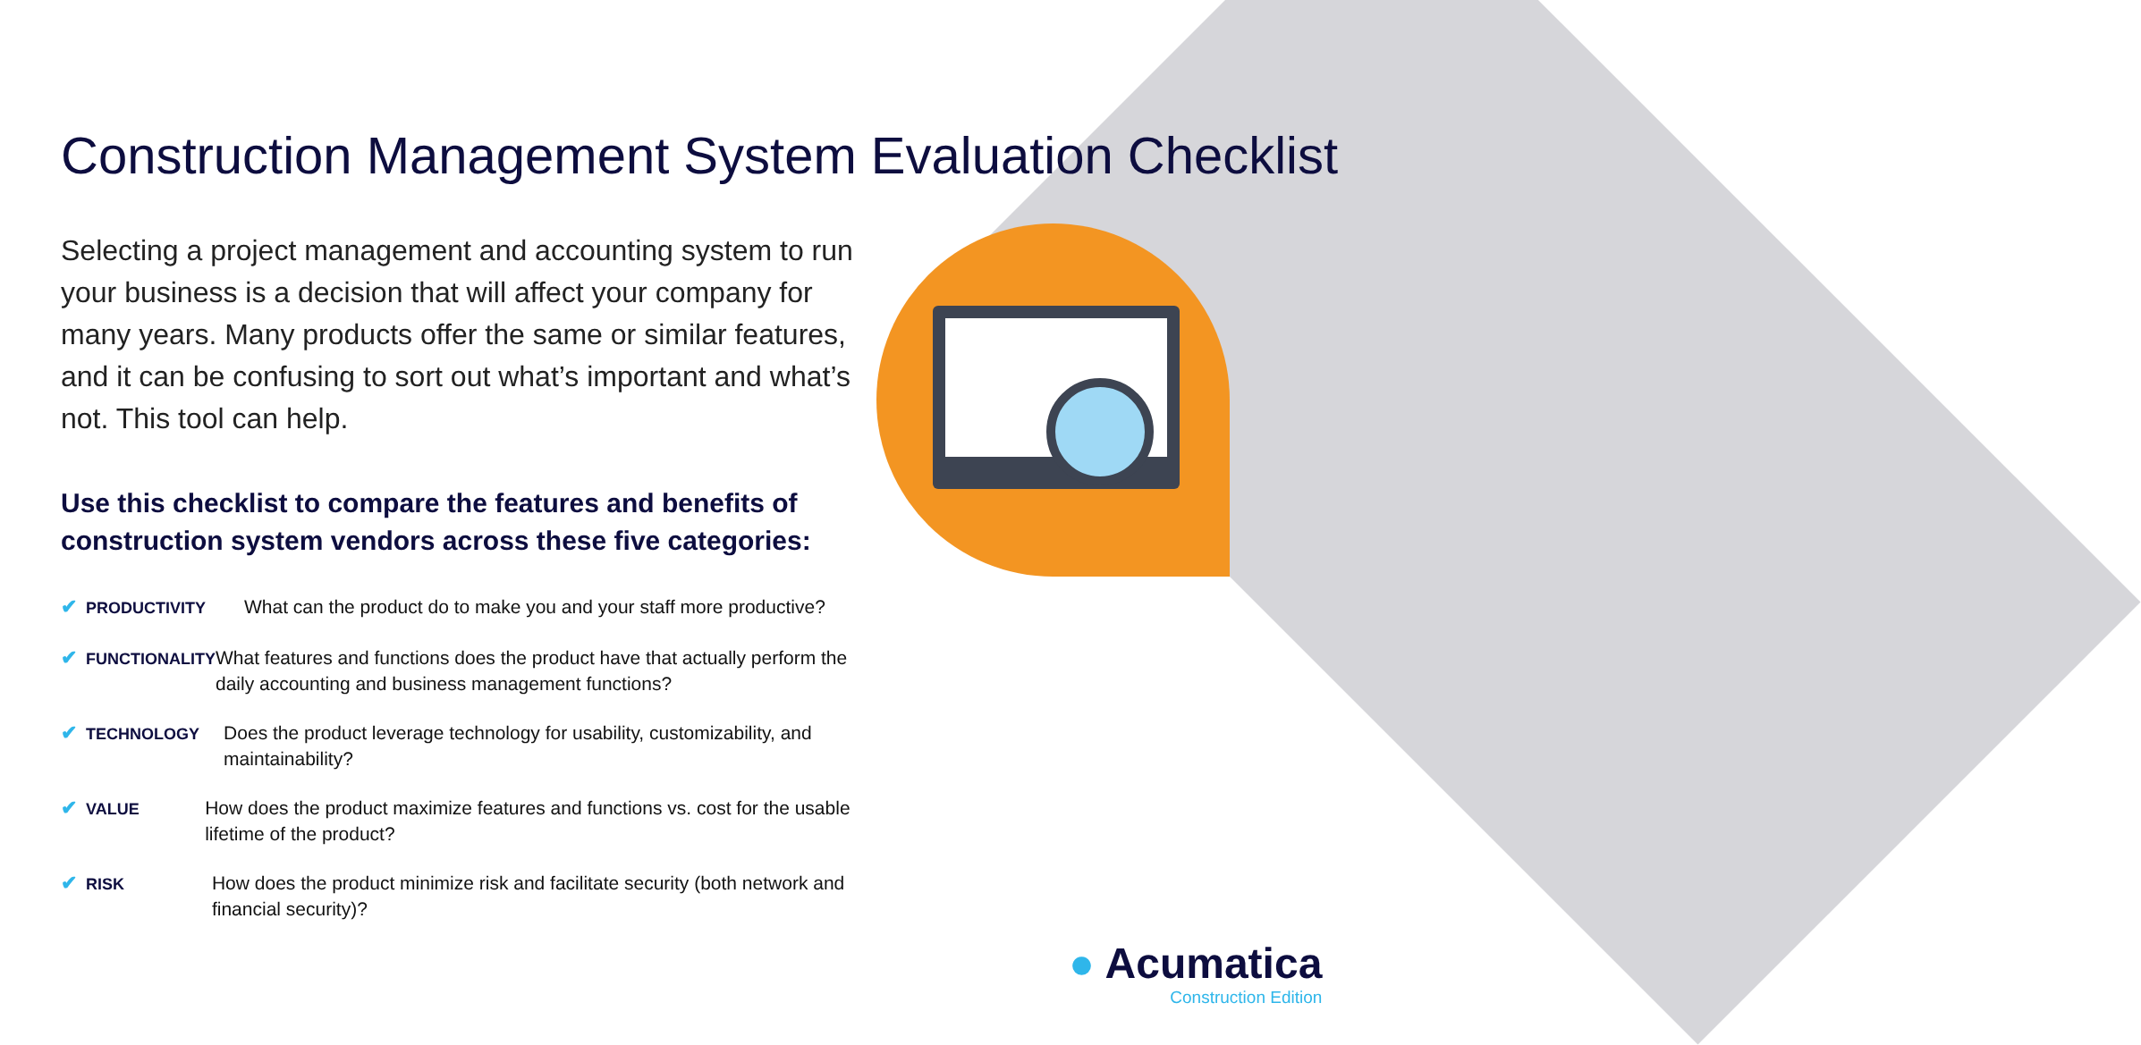Construction Management System Evaluation Checklist
Selecting a project management and accounting system to run your business is a decision that will affect your company for many years. Many products offer the same or similar features, and it can be confusing to sort out what’s important and what’s not. This tool can help.
Use this checklist to compare the features and benefits of construction system vendors across these five categories:
✔ PRODUCTIVITY
What can the product do to make you and your staff more productive?
✔ FUNCTIONALITY
What features and functions does the product have that actually perform the daily accounting and business management functions?
✔ TECHNOLOGY
Does the product leverage technology for usability, customizability, and maintainability?
✔ VALUE
How does the product maximize features and functions vs. cost for the usable lifetime of the product?
✔ RISK
How does the product minimize risk and facilitate security (both network and financial security)?
● Acumatica
Construction Edition